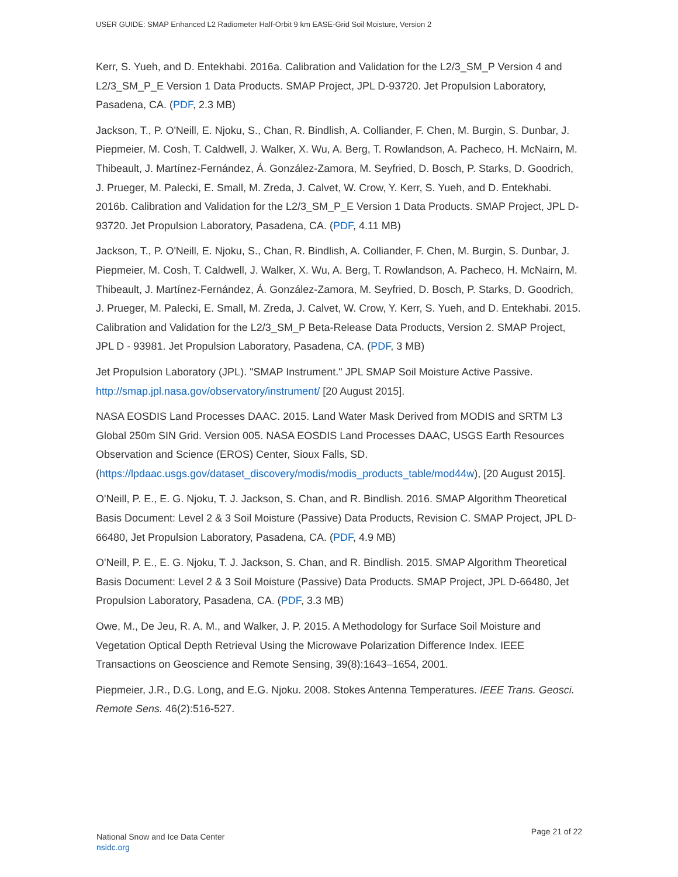USER GUIDE: SMAP Enhanced L2 Radiometer Half-Orbit 9 km EASE-Grid Soil Moisture, Version 2
Kerr, S. Yueh, and D. Entekhabi. 2016a. Calibration and Validation for the L2/3_SM_P Version 4 and L2/3_SM_P_E Version 1 Data Products. SMAP Project, JPL D-93720. Jet Propulsion Laboratory, Pasadena, CA. (PDF, 2.3 MB)
Jackson, T., P. O'Neill, E. Njoku, S., Chan, R. Bindlish, A. Colliander, F. Chen, M. Burgin, S. Dunbar, J. Piepmeier, M. Cosh, T. Caldwell, J. Walker, X. Wu, A. Berg, T. Rowlandson, A. Pacheco, H. McNairn, M. Thibeault, J. Martínez-Fernández, Á. González-Zamora, M. Seyfried, D. Bosch, P. Starks, D. Goodrich, J. Prueger, M. Palecki, E. Small, M. Zreda, J. Calvet, W. Crow, Y. Kerr, S. Yueh, and D. Entekhabi. 2016b. Calibration and Validation for the L2/3_SM_P_E Version 1 Data Products. SMAP Project, JPL D-93720. Jet Propulsion Laboratory, Pasadena, CA. (PDF, 4.11 MB)
Jackson, T., P. O'Neill, E. Njoku, S., Chan, R. Bindlish, A. Colliander, F. Chen, M. Burgin, S. Dunbar, J. Piepmeier, M. Cosh, T. Caldwell, J. Walker, X. Wu, A. Berg, T. Rowlandson, A. Pacheco, H. McNairn, M. Thibeault, J. Martínez-Fernández, Á. González-Zamora, M. Seyfried, D. Bosch, P. Starks, D. Goodrich, J. Prueger, M. Palecki, E. Small, M. Zreda, J. Calvet, W. Crow, Y. Kerr, S. Yueh, and D. Entekhabi. 2015. Calibration and Validation for the L2/3_SM_P Beta-Release Data Products, Version 2. SMAP Project, JPL D - 93981. Jet Propulsion Laboratory, Pasadena, CA. (PDF, 3 MB)
Jet Propulsion Laboratory (JPL). "SMAP Instrument." JPL SMAP Soil Moisture Active Passive. http://smap.jpl.nasa.gov/observatory/instrument/ [20 August 2015].
NASA EOSDIS Land Processes DAAC. 2015. Land Water Mask Derived from MODIS and SRTM L3 Global 250m SIN Grid. Version 005. NASA EOSDIS Land Processes DAAC, USGS Earth Resources Observation and Science (EROS) Center, Sioux Falls, SD. (https://lpdaac.usgs.gov/dataset_discovery/modis/modis_products_table/mod44w), [20 August 2015].
O'Neill, P. E., E. G. Njoku, T. J. Jackson, S. Chan, and R. Bindlish. 2016. SMAP Algorithm Theoretical Basis Document: Level 2 & 3 Soil Moisture (Passive) Data Products, Revision C. SMAP Project, JPL D-66480, Jet Propulsion Laboratory, Pasadena, CA. (PDF, 4.9 MB)
O'Neill, P. E., E. G. Njoku, T. J. Jackson, S. Chan, and R. Bindlish. 2015. SMAP Algorithm Theoretical Basis Document: Level 2 & 3 Soil Moisture (Passive) Data Products. SMAP Project, JPL D-66480, Jet Propulsion Laboratory, Pasadena, CA. (PDF, 3.3 MB)
Owe, M., De Jeu, R. A. M., and Walker, J. P. 2015. A Methodology for Surface Soil Moisture and Vegetation Optical Depth Retrieval Using the Microwave Polarization Difference Index. IEEE Transactions on Geoscience and Remote Sensing, 39(8):1643–1654, 2001.
Piepmeier, J.R., D.G. Long, and E.G. Njoku. 2008. Stokes Antenna Temperatures. IEEE Trans. Geosci. Remote Sens. 46(2):516-527.
National Snow and Ice Data Center
nsidc.org
Page 21 of 22